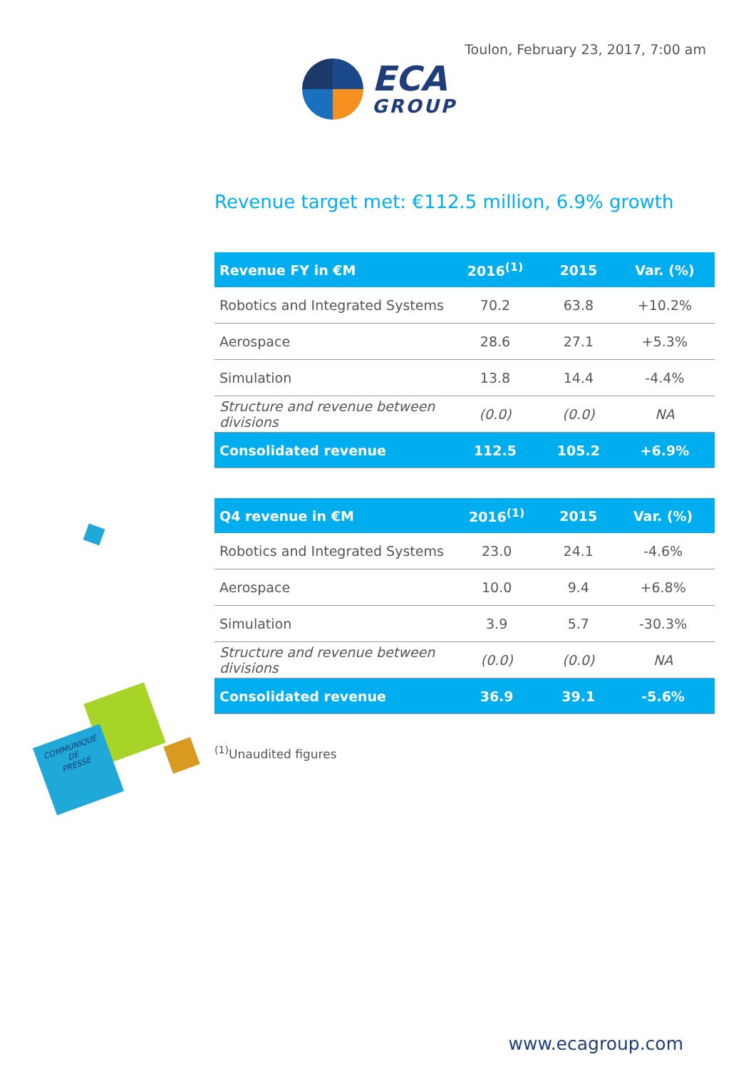Toulon, February 23, 2017, 7:00 am
ECA
GROUP
Revenue target met: €112.5 million, 6.9% growth
| Revenue FY in €M | 2016<sup>(1)</sup> | 2015 | Var. (%) |
| --- | --- | --- | --- |
| Robotics and Integrated Systems | 70.2 | 63.8 | +10.2% |
| Aerospace | 28.6 | 27.1 | +5.3% |
| Simulation | 13.8 | 14.4 | -4.4% |
| Structure and revenue between divisions | (0.0) | (0.0) | NA |
| Consolidated revenue | 112.5 | 105.2 | +6.9% |
| Q4 revenue in €M | 2016<sup>(1)</sup> | 2015 | Var. (%) |
| --- | --- | --- | --- |
| Robotics and Integrated Systems | 23.0 | 24.1 | -4.6% |
| Aerospace | 10.0 | 9.4 | +6.8% |
| Simulation | 3.9 | 5.7 | -30.3% |
| Structure and revenue between divisions | (0.0) | (0.0) | NA |
| Consolidated revenue | 36.9 | 39.1 | -5.6% |
<sup>(1)</sup> Unaudited figures
COMMUNIQUE
DE
PRESSE
www.ecagroup.com